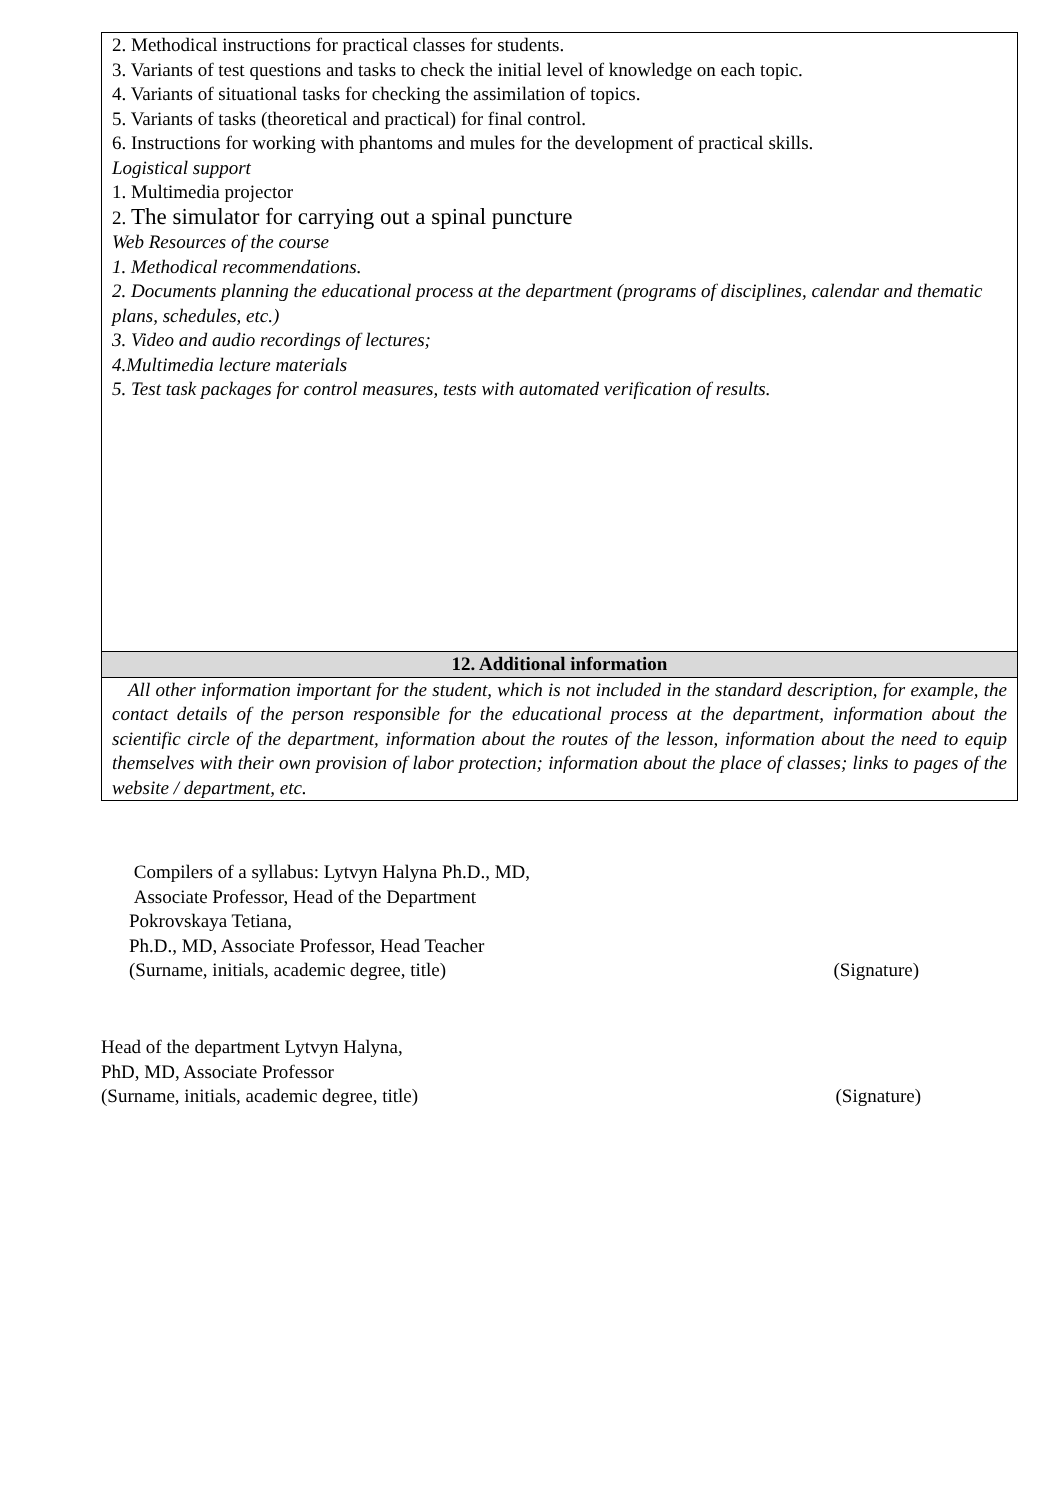| 2. Methodical instructions for practical classes for students. 3. Variants of test questions and tasks to check the initial level of knowledge on each topic. 4. Variants of situational tasks for checking the assimilation of topics. 5. Variants of tasks (theoretical and practical) for final control. 6. Instructions for working with phantoms and mules for the development of practical skills. Logistical support 1. Multimedia projector 2. The simulator for carrying out a spinal puncture Web Resources of the course 1. Methodical recommendations. 2. Documents planning the educational process at the department (programs of disciplines, calendar and thematic plans, schedules, etc.) 3. Video and audio recordings of lectures; 4.Multimedia lecture materials 5. Test task packages for control measures, tests with automated verification of results. |
| 12. Additional information |
| All other information important for the student, which is not included in the standard description, for example, the contact details of the person responsible for the educational process at the department, information about the scientific circle of the department, information about the routes of the lesson, information about the need to equip themselves with their own provision of labor protection; information about the place of classes; links to pages of the website / department, etc. |
Compilers of a syllabus: Lytvyn Halyna Ph.D., MD,
Associate Professor, Head of the Department
Pokrovskaya Tetiana,
Ph.D., MD, Associate Professor, Head Teacher
(Surname, initials, academic degree, title) (Signature)
Head of the department Lytvyn Halyna,
PhD, MD, Associate Professor
(Surname, initials, academic degree, title) (Signature)